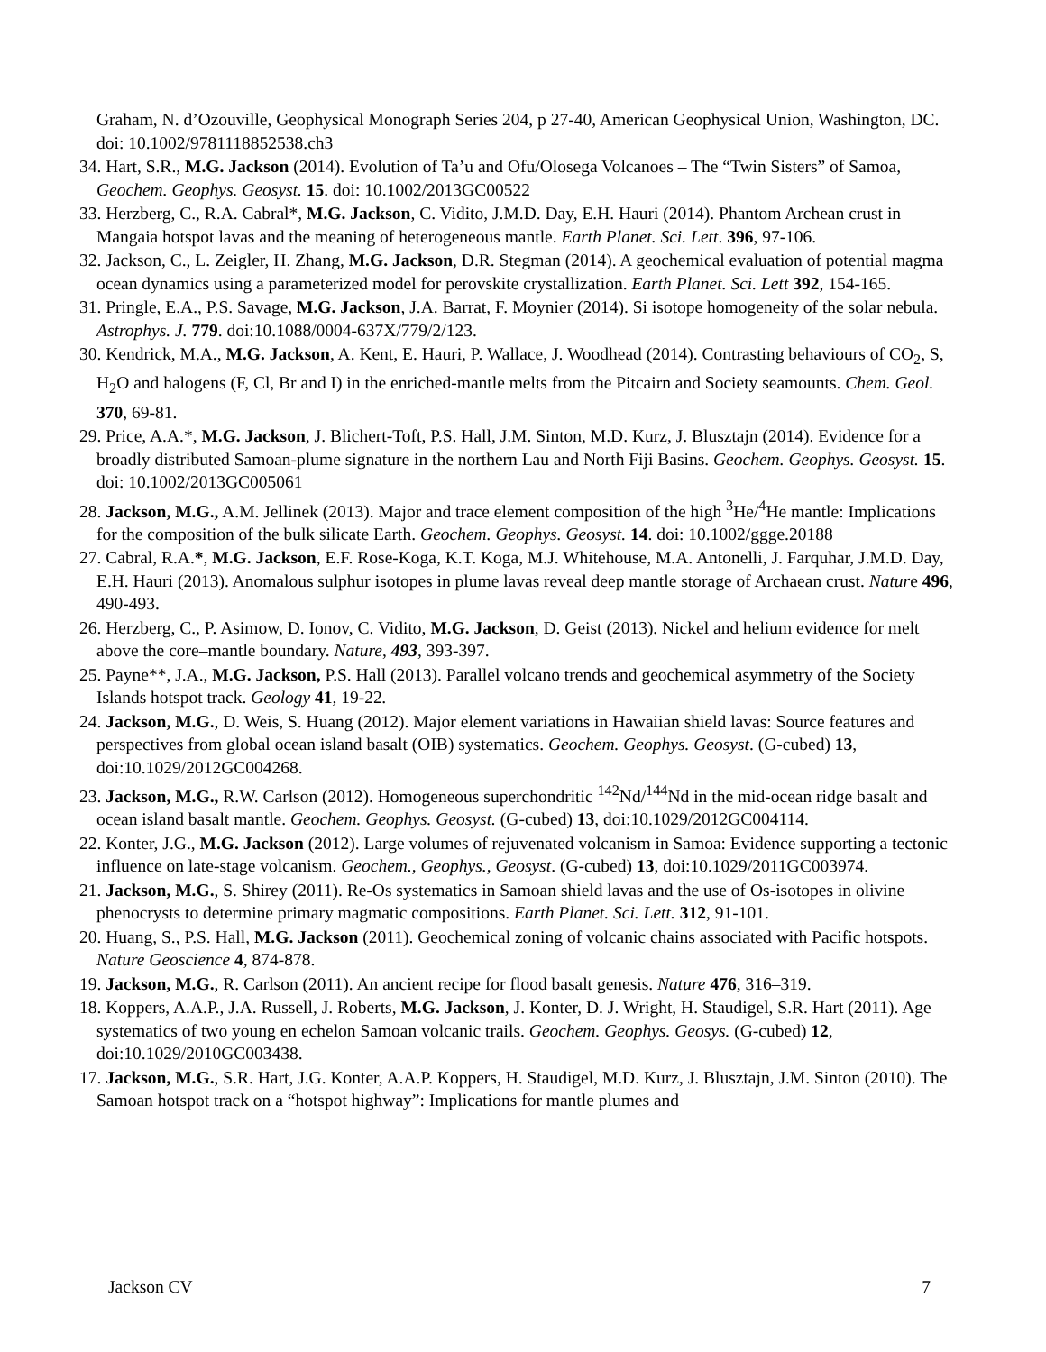Graham, N. d’Ozouville, Geophysical Monograph Series 204, p 27-40, American Geophysical Union, Washington, DC. doi: 10.1002/9781118852538.ch3
34. Hart, S.R., M.G. Jackson (2014). Evolution of Ta’u and Ofu/Olosega Volcanoes – The “Twin Sisters” of Samoa, Geochem. Geophys. Geosyst. 15. doi: 10.1002/2013GC00522
33. Herzberg, C., R.A. Cabral*, M.G. Jackson, C. Vidito, J.M.D. Day, E.H. Hauri (2014). Phantom Archean crust in Mangaia hotspot lavas and the meaning of heterogeneous mantle. Earth Planet. Sci. Lett. 396, 97-106.
32. Jackson, C., L. Zeigler, H. Zhang, M.G. Jackson, D.R. Stegman (2014). A geochemical evaluation of potential magma ocean dynamics using a parameterized model for perovskite crystallization. Earth Planet. Sci. Lett 392, 154-165.
31. Pringle, E.A., P.S. Savage, M.G. Jackson, J.A. Barrat, F. Moynier (2014). Si isotope homogeneity of the solar nebula. Astrophys. J. 779. doi:10.1088/0004-637X/779/2/123.
30. Kendrick, M.A., M.G. Jackson, A. Kent, E. Hauri, P. Wallace, J. Woodhead (2014). Contrasting behaviours of CO<sub>2</sub>, S, H<sub>2</sub>O and halogens (F, Cl, Br and I) in the enriched-mantle melts from the Pitcairn and Society seamounts. Chem. Geol. 370, 69-81.
29. Price, A.A.*, M.G. Jackson, J. Blichert-Toft, P.S. Hall, J.M. Sinton, M.D. Kurz, J. Blusztajn (2014). Evidence for a broadly distributed Samoan-plume signature in the northern Lau and North Fiji Basins. Geochem. Geophys. Geosyst. 15. doi: 10.1002/2013GC005061
28. Jackson, M.G., A.M. Jellinek (2013). Major and trace element composition of the high <sup>3</sup>He/<sup>4</sup>He mantle: Implications for the composition of the bulk silicate Earth. Geochem. Geophys. Geosyst. 14. doi: 10.1002/ggge.20188
27. Cabral, R.A.*, M.G. Jackson, E.F. Rose-Koga, K.T. Koga, M.J. Whitehouse, M.A. Antonelli, J. Farquhar, J.M.D. Day, E.H. Hauri (2013). Anomalous sulphur isotopes in plume lavas reveal deep mantle storage of Archaean crust. Nature 496, 490-493.
26. Herzberg, C., P. Asimow, D. Ionov, C. Vidito, M.G. Jackson, D. Geist (2013). Nickel and helium evidence for melt above the core–mantle boundary. Nature, 493, 393-397.
25. Payne**, J.A., M.G. Jackson, P.S. Hall (2013). Parallel volcano trends and geochemical asymmetry of the Society Islands hotspot track. Geology 41, 19-22.
24. Jackson, M.G., D. Weis, S. Huang (2012). Major element variations in Hawaiian shield lavas: Source features and perspectives from global ocean island basalt (OIB) systematics. Geochem. Geophys. Geosyst. (G-cubed) 13, doi:10.1029/2012GC004268.
23. Jackson, M.G., R.W. Carlson (2012). Homogeneous superchondritic <sup>142</sup>Nd/<sup>144</sup>Nd in the mid-ocean ridge basalt and ocean island basalt mantle. Geochem. Geophys. Geosyst. (G-cubed) 13, doi:10.1029/2012GC004114.
22. Konter, J.G., M.G. Jackson (2012). Large volumes of rejuvenated volcanism in Samoa: Evidence supporting a tectonic influence on late-stage volcanism. Geochem., Geophys., Geosyst. (G-cubed) 13, doi:10.1029/2011GC003974.
21. Jackson, M.G., S. Shirey (2011). Re-Os systematics in Samoan shield lavas and the use of Os-isotopes in olivine phenocrysts to determine primary magmatic compositions. Earth Planet. Sci. Lett. 312, 91-101.
20. Huang, S., P.S. Hall, M.G. Jackson (2011). Geochemical zoning of volcanic chains associated with Pacific hotspots. Nature Geoscience 4, 874-878.
19. Jackson, M.G., R. Carlson (2011). An ancient recipe for flood basalt genesis. Nature 476, 316–319.
18. Koppers, A.A.P., J.A. Russell, J. Roberts, M.G. Jackson, J. Konter, D. J. Wright, H. Staudigel, S.R. Hart (2011). Age systematics of two young en echelon Samoan volcanic trails. Geochem. Geophys. Geosys. (G-cubed) 12, doi:10.1029/2010GC003438.
17. Jackson, M.G., S.R. Hart, J.G. Konter, A.A.P. Koppers, H. Staudigel, M.D. Kurz, J. Blusztajn, J.M. Sinton (2010). The Samoan hotspot track on a “hotspot highway”: Implications for mantle plumes and
Jackson CV 7